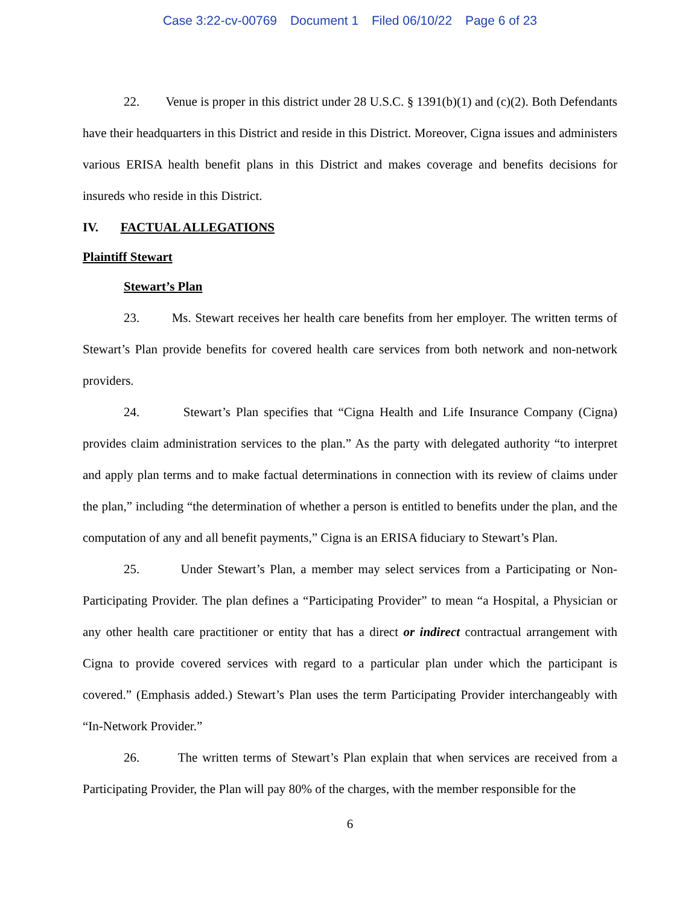Case 3:22-cv-00769 Document 1 Filed 06/10/22 Page 6 of 23
22. Venue is proper in this district under 28 U.S.C. § 1391(b)(1) and (c)(2). Both Defendants have their headquarters in this District and reside in this District. Moreover, Cigna issues and administers various ERISA health benefit plans in this District and makes coverage and benefits decisions for insureds who reside in this District.
IV. FACTUAL ALLEGATIONS
Plaintiff Stewart
Stewart’s Plan
23. Ms. Stewart receives her health care benefits from her employer. The written terms of Stewart’s Plan provide benefits for covered health care services from both network and non-network providers.
24. Stewart’s Plan specifies that “Cigna Health and Life Insurance Company (Cigna) provides claim administration services to the plan.” As the party with delegated authority “to interpret and apply plan terms and to make factual determinations in connection with its review of claims under the plan,” including “the determination of whether a person is entitled to benefits under the plan, and the computation of any and all benefit payments,” Cigna is an ERISA fiduciary to Stewart’s Plan.
25. Under Stewart’s Plan, a member may select services from a Participating or Non-Participating Provider. The plan defines a “Participating Provider” to mean “a Hospital, a Physician or any other health care practitioner or entity that has a direct or indirect contractual arrangement with Cigna to provide covered services with regard to a particular plan under which the participant is covered.” (Emphasis added.) Stewart’s Plan uses the term Participating Provider interchangeably with “In-Network Provider.”
26. The written terms of Stewart’s Plan explain that when services are received from a Participating Provider, the Plan will pay 80% of the charges, with the member responsible for the
6